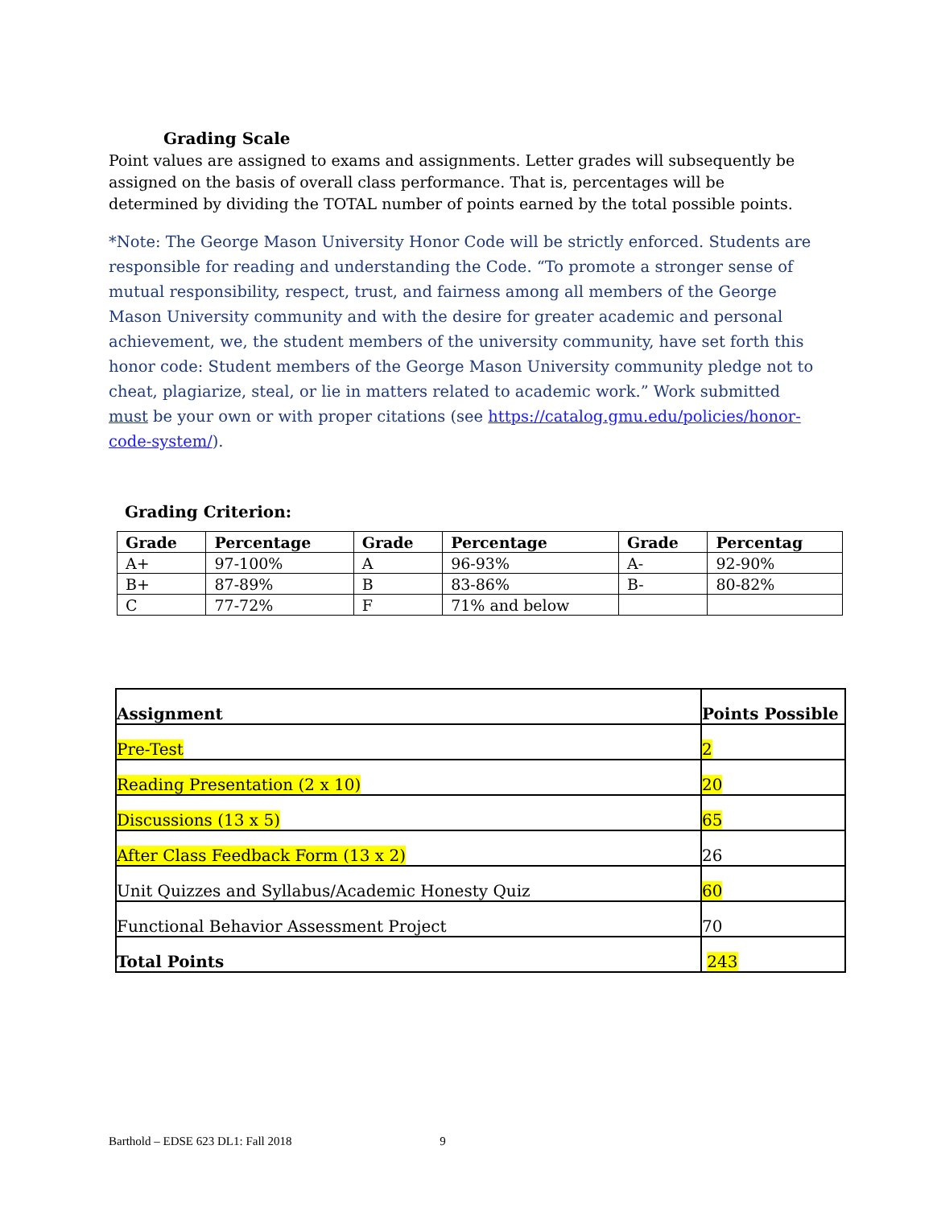Grading Scale
Point values are assigned to exams and assignments. Letter grades will subsequently be assigned on the basis of overall class performance. That is, percentages will be determined by dividing the TOTAL number of points earned by the total possible points.
*Note: The George Mason University Honor Code will be strictly enforced. Students are responsible for reading and understanding the Code. “To promote a stronger sense of mutual responsibility, respect, trust, and fairness among all members of the George Mason University community and with the desire for greater academic and personal achievement, we, the student members of the university community, have set forth this honor code: Student members of the George Mason University community pledge not to cheat, plagiarize, steal, or lie in matters related to academic work.” Work submitted must be your own or with proper citations (see https://catalog.gmu.edu/policies/honor-code-system/).
Grading Criterion:
| Grade | Percentage | Grade | Percentage | Grade | Percentag |
| --- | --- | --- | --- | --- | --- |
| A+ | 97-100% | A | 96-93% | A- | 92-90% |
| B+ | 87-89% | B | 83-86% | B- | 80-82% |
| C | 77-72% | F | 71% and below | | |
| Assignment | Points Possible |
| --- | --- |
| Pre-Test | 2 |
| Reading Presentation (2 x 10) | 20 |
| Discussions (13 x 5) | 65 |
| After Class Feedback Form (13 x 2) | 26 |
| Unit Quizzes and Syllabus/Academic Honesty Quiz | 60 |
| Functional Behavior Assessment Project | 70 |
| Total Points | 243 |
Barthold – EDSE 623 DL1: Fall 2018 9